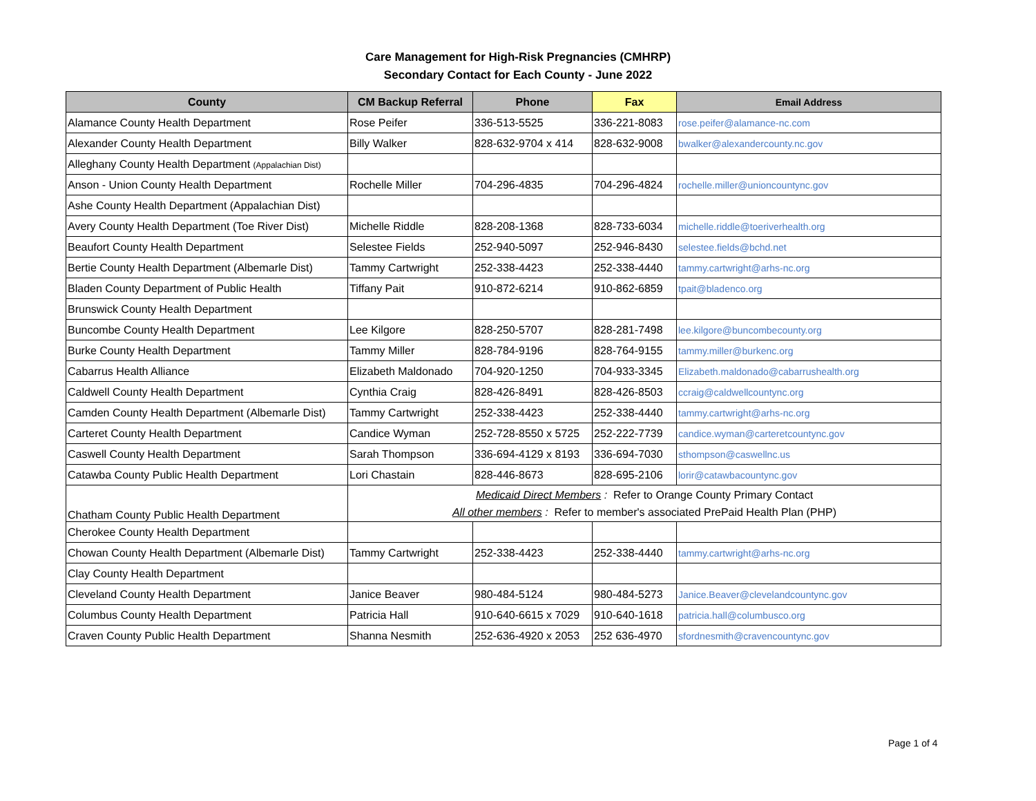Care Management for High-Risk Pregnancies (CMHRP)
Secondary Contact for Each County - June 2022
| County | CM Backup Referral | Phone | Fax | Email Address |
| --- | --- | --- | --- | --- |
| Alamance County Health Department | Rose Peifer | 336-513-5525 | 336-221-8083 | rose.peifer@alamance-nc.com |
| Alexander County Health Department | Billy Walker | 828-632-9704 x 414 | 828-632-9008 | bwalker@alexandercounty.nc.gov |
| Alleghany County Health Department (Appalachian Dist) | | | | |
| Anson - Union County Health Department | Rochelle Miller | 704-296-4835 | 704-296-4824 | rochelle.miller@unioncountync.gov |
| Ashe County Health Department (Appalachian Dist) | | | | |
| Avery County Health Department (Toe River Dist) | Michelle Riddle | 828-208-1368 | 828-733-6034 | michelle.riddle@toeriverhealth.org |
| Beaufort County Health Department | Selestee Fields | 252-940-5097 | 252-946-8430 | selestee.fields@bchd.net |
| Bertie County Health Department (Albemarle Dist) | Tammy Cartwright | 252-338-4423 | 252-338-4440 | tammy.cartwright@arhs-nc.org |
| Bladen County Department of Public Health | Tiffany Pait | 910-872-6214 | 910-862-6859 | tpait@bladenco.org |
| Brunswick County Health Department | | | | |
| Buncombe County Health Department | Lee Kilgore | 828-250-5707 | 828-281-7498 | lee.kilgore@buncombecounty.org |
| Burke County Health Department | Tammy Miller | 828-784-9196 | 828-764-9155 | tammy.miller@burkenc.org |
| Cabarrus Health Alliance | Elizabeth Maldonado | 704-920-1250 | 704-933-3345 | Elizabeth.maldonado@cabarrushealth.org |
| Caldwell County Health Department | Cynthia Craig | 828-426-8491 | 828-426-8503 | ccraig@caldwellcountync.org |
| Camden County Health Department (Albemarle Dist) | Tammy Cartwright | 252-338-4423 | 252-338-4440 | tammy.cartwright@arhs-nc.org |
| Carteret County Health Department | Candice Wyman | 252-728-8550 x 5725 | 252-222-7739 | candice.wyman@carteretcountync.gov |
| Caswell County Health Department | Sarah Thompson | 336-694-4129 x 8193 | 336-694-7030 | sthompson@caswellnc.us |
| Catawba County Public Health Department | Lori Chastain | 828-446-8673 | 828-695-2106 | lorir@catawbacountync.gov |
| Chatham County Public Health Department | Medicaid Direct Members : Refer to Orange County Primary Contact All other members : Refer to member's associated PrePaid Health Plan (PHP) | | | |
| Cherokee County Health Department | | | | |
| Chowan County Health Department (Albemarle Dist) | Tammy Cartwright | 252-338-4423 | 252-338-4440 | tammy.cartwright@arhs-nc.org |
| Clay County Health Department | | | | |
| Cleveland County Health Department | Janice Beaver | 980-484-5124 | 980-484-5273 | Janice.Beaver@clevelandcountync.gov |
| Columbus County Health Department | Patricia Hall | 910-640-6615 x 7029 | 910-640-1618 | patricia.hall@columbusco.org |
| Craven County Public Health Department | Shanna Nesmith | 252-636-4920 x 2053 | 252 636-4970 | sfordnesmith@cravencountync.gov |
Page 1 of 4